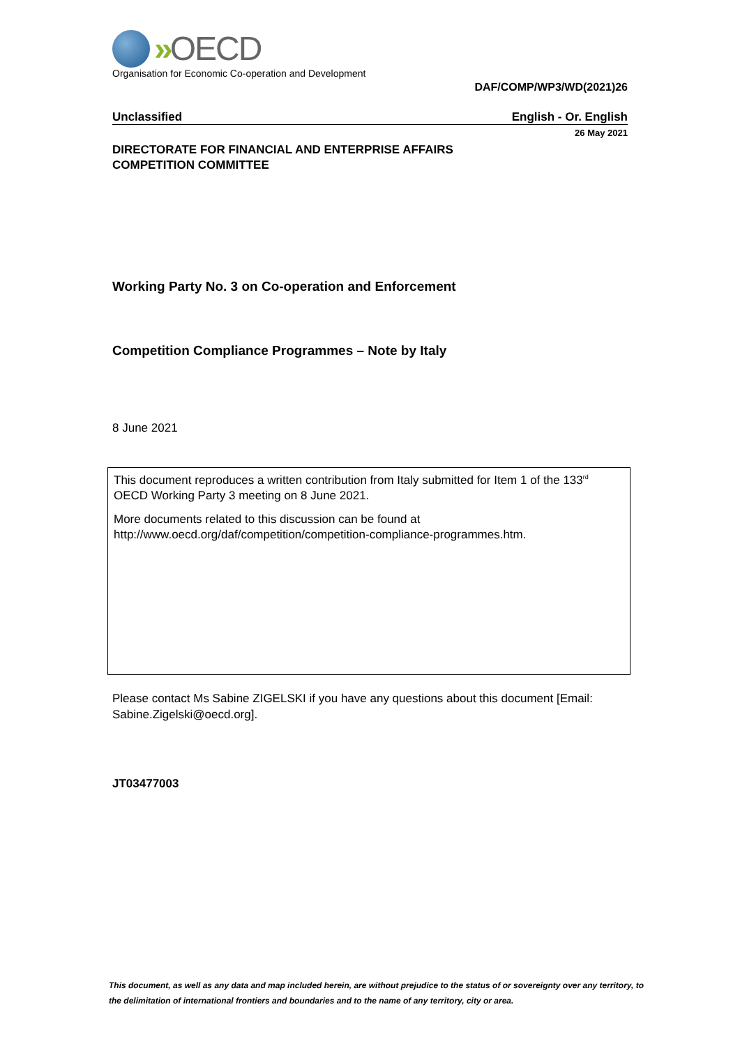» OECD
Organisation for Economic Co-operation and Development
DAF/COMP/WP3/WD(2021)26
Unclassified English - Or. English
26 May 2021
DIRECTORATE FOR FINANCIAL AND ENTERPRISE AFFAIRS
COMPETITION COMMITTEE
Working Party No. 3 on Co-operation and Enforcement
Competition Compliance Programmes – Note by Italy
8 June 2021
This document reproduces a written contribution from Italy submitted for Item 1 of the 133<sup>rd</sup> OECD Working Party 3 meeting on 8 June 2021.
More documents related to this discussion can be found at
http://www.oecd.org/daf/competition/competition-compliance-programmes.htm.
Please contact Ms Sabine ZIGELSKI if you have any questions about this document [Email: Sabine.Zigelski@oecd.org].
JT03477003
This document, as well as any data and map included herein, are without prejudice to the status of or sovereignty over any territory, to the delimitation of international frontiers and boundaries and to the name of any territory, city or area.